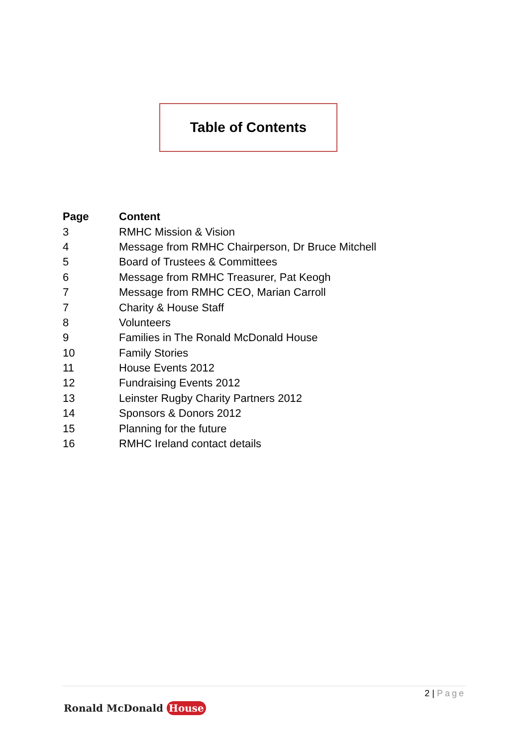Table of Contents
| Page | Content |
| --- | --- |
| 3 | RMHC Mission & Vision |
| 4 | Message from RMHC Chairperson, Dr Bruce Mitchell |
| 5 | Board of Trustees & Committees |
| 6 | Message from RMHC Treasurer, Pat Keogh |
| 7 | Message from RMHC CEO, Marian Carroll |
| 7 | Charity & House Staff |
| 8 | Volunteers |
| 9 | Families in The Ronald McDonald House |
| 10 | Family Stories |
| 11 | House Events 2012 |
| 12 | Fundraising Events 2012 |
| 13 | Leinster Rugby Charity Partners 2012 |
| 14 | Sponsors & Donors 2012 |
| 15 | Planning for the future |
| 16 | RMHC Ireland contact details |
2 | Page
Ronald McDonald House